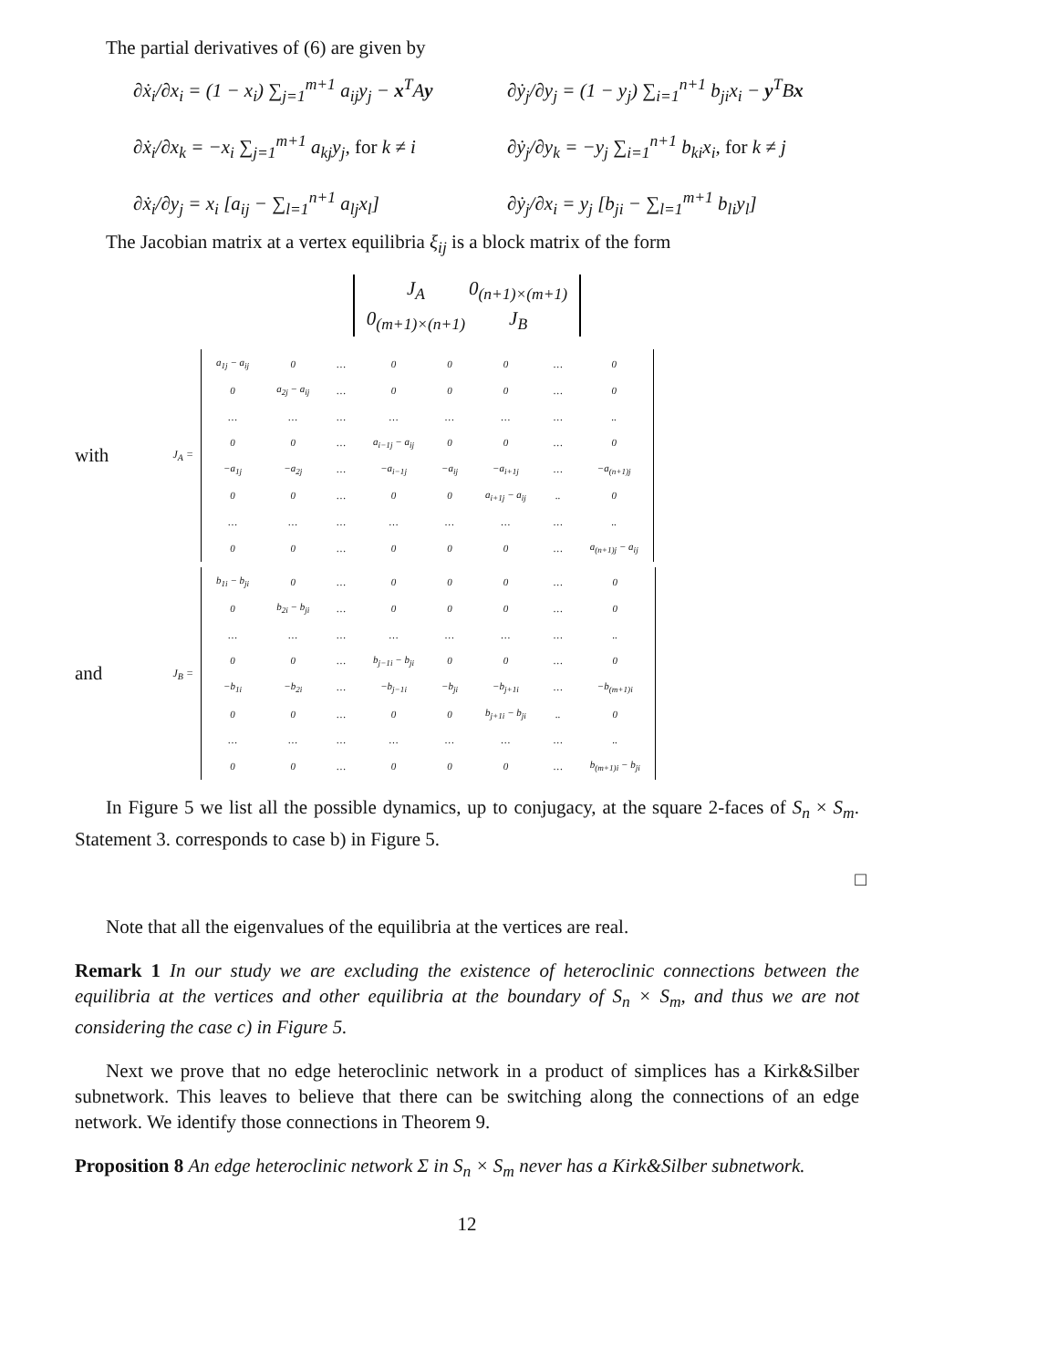The partial derivatives of (6) are given by
∂ẋ<sub>i</sub>/∂x<sub>i</sub> = (1 − x<sub>i</sub>) ∑<sub>j=1</sub><sup>m+1</sup> a<sub>ij</sub>y<sub>j</sub> − x<sup>T</sup>Ay
∂ẏ<sub>j</sub>/∂y<sub>j</sub> = (1 − y<sub>j</sub>) ∑<sub>i=1</sub><sup>n+1</sup> b<sub>ji</sub>x<sub>i</sub> − y<sup>T</sup>Bx
∂ẋ<sub>i</sub>/∂x<sub>k</sub> = −x<sub>i</sub> ∑<sub>j=1</sub><sup>m+1</sup> a<sub>kj</sub>y<sub>j</sub>, for k ≠ i
∂ẏ<sub>j</sub>/∂y<sub>k</sub> = −y<sub>j</sub> ∑<sub>i=1</sub><sup>n+1</sup> b<sub>ki</sub>x<sub>i</sub>, for k ≠ j
∂ẋ<sub>i</sub>/∂y<sub>j</sub> = x<sub>i</sub> [a<sub>ij</sub> − ∑<sub>l=1</sub><sup>n+1</sup> a<sub>lj</sub>x<sub>l</sub>]
∂ẏ<sub>j</sub>/∂x<sub>i</sub> = y<sub>j</sub> [b<sub>ji</sub> − ∑<sub>l=1</sub><sup>m+1</sup> b<sub>li</sub>y<sub>l</sub>]
The Jacobian matrix at a vertex equilibria ξ<sub>ij</sub> is a block matrix of the form
| J<sub>A</sub> | 0<sub>(n+1)×(m+1)</sub> |
| 0<sub>(m+1)×(n+1)</sub> | J<sub>B</sub> |
with
J<sub>A</sub> =
| a<sub>1j</sub> − a<sub>ij</sub> | 0 | … | 0 | 0 | 0 | … | 0 |
| 0 | a<sub>2j</sub> − a<sub>ij</sub> | … | 0 | 0 | 0 | … | 0 |
| … | … | … | … | … | … | … | .. |
| 0 | 0 | … | a<sub>i−1j</sub> − a<sub>ij</sub> | 0 | 0 | … | 0 |
| −a<sub>1j</sub> | −a<sub>2j</sub> | … | −a<sub>i−1j</sub> | −a<sub>ij</sub> | −a<sub>i+1j</sub> | … | −a<sub>(n+1)j</sub> |
| 0 | 0 | … | 0 | 0 | a<sub>i+1j</sub> − a<sub>ij</sub> | .. | 0 |
| … | … | … | … | … | … | … | .. |
| 0 | 0 | … | 0 | 0 | 0 | … | a<sub>(n+1)j</sub> − a<sub>ij</sub> |
and
J<sub>B</sub> =
| b<sub>1i</sub> − b<sub>ji</sub> | 0 | … | 0 | 0 | 0 | … | 0 |
| 0 | b<sub>2i</sub> − b<sub>ji</sub> | … | 0 | 0 | 0 | … | 0 |
| … | … | … | … | … | … | … | .. |
| 0 | 0 | … | b<sub>j−1i</sub> − b<sub>ji</sub> | 0 | 0 | … | 0 |
| −b<sub>1i</sub> | −b<sub>2i</sub> | … | −b<sub>j−1i</sub> | −b<sub>ji</sub> | −b<sub>j+1i</sub> | … | −b<sub>(m+1)i</sub> |
| 0 | 0 | … | 0 | 0 | b<sub>j+1i</sub> − b<sub>ji</sub> | .. | 0 |
| … | … | … | … | … | … | … | .. |
| 0 | 0 | … | 0 | 0 | 0 | … | b<sub>(m+1)i</sub> − b<sub>ji</sub> |
In Figure 5 we list all the possible dynamics, up to conjugacy, at the square 2-faces of S<sub>n</sub> × S<sub>m</sub>. Statement 3. corresponds to case b) in Figure 5.
□
Note that all the eigenvalues of the equilibria at the vertices are real.
Remark 1 In our study we are excluding the existence of heteroclinic connections between the equilibria at the vertices and other equilibria at the boundary of S<sub>n</sub> × S<sub>m</sub>, and thus we are not considering the case c) in Figure 5.
Next we prove that no edge heteroclinic network in a product of simplices has a Kirk&Silber subnetwork. This leaves to believe that there can be switching along the connections of an edge network. We identify those connections in Theorem 9.
Proposition 8 An edge heteroclinic network Σ in S<sub>n</sub> × S<sub>m</sub> never has a Kirk&Silber subnetwork.
12